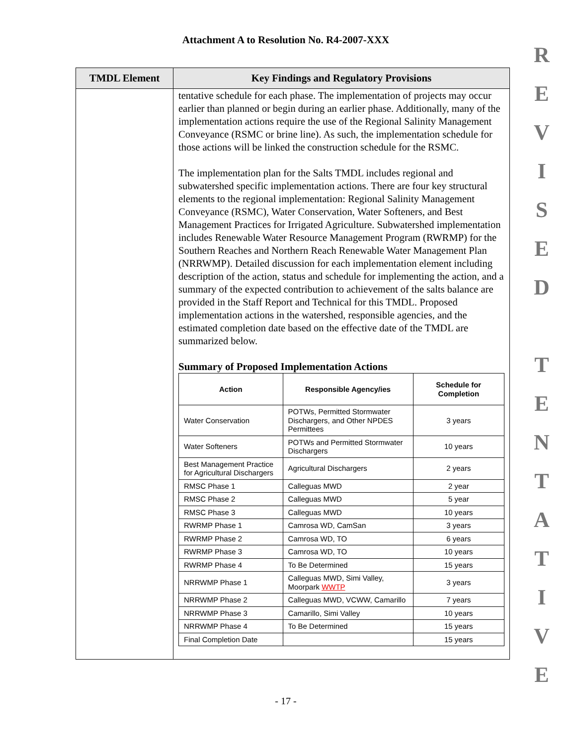Attachment A to Resolution No. R4-2007-XXX
R
E
V
I
S
E
D
T
E
N
T
A
T
I
V
E
| TMDL Element | Key Findings and Regulatory Provisions |
| --- | --- |
| | tentative schedule for each phase. The implementation of projects may occur earlier than planned or begin during an earlier phase. Additionally, many of the implementation actions require the use of the Regional Salinity Management Conveyance (RSMC or brine line). As such, the implementation schedule for those actions will be linked the construction schedule for the RSMC. The implementation plan for the Salts TMDL includes regional and subwatershed specific implementation actions. There are four key structural elements to the regional implementation: Regional Salinity Management Conveyance (RSMC), Water Conservation, Water Softeners, and Best Management Practices for Irrigated Agriculture. Subwatershed implementation includes Renewable Water Resource Management Program (RWRMP) for the Southern Reaches and Northern Reach Renewable Water Management Plan (NRRWMP). Detailed discussion for each implementation element including description of the action, status and schedule for implementing the action, and a summary of the expected contribution to achievement of the salts balance are provided in the Staff Report and Technical for this TMDL. Proposed implementation actions in the watershed, responsible agencies, and the estimated completion date based on the effective date of the TMDL are summarized below. Summary of Proposed Implementation Actions / Action / Responsible Agency/ies / Schedule for Completion / / --- / --- / --- / / Water Conservation / POTWs, Permitted Stormwater Dischargers, and Other NPDES Permittees / 3 years / / Water Softeners / POTWs and Permitted Stormwater Dischargers / 10 years / / Best Management Practice for Agricultural Dischargers / Agricultural Dischargers / 2 years / / RMSC Phase 1 / Calleguas MWD / 2 year / / RMSC Phase 2 / Calleguas MWD / 5 year / / RMSC Phase 3 / Calleguas MWD / 10 years / / RWRMP Phase 1 / Camrosa WD, CamSan / 3 years / / RWRMP Phase 2 / Camrosa WD, TO / 6 years / / RWRMP Phase 3 / Camrosa WD, TO / 10 years / / RWRMP Phase 4 / To Be Determined / 15 years / / NRRWMP Phase 1 / Calleguas MWD, Simi Valley, Moorpark WWTP / 3 years / / NRRWMP Phase 2 / Calleguas MWD, VCWW, Camarillo / 7 years / / NRRWMP Phase 3 / Camarillo, Simi Valley / 10 years / / NRRWMP Phase 4 / To Be Determined / 15 years / / Final Completion Date / / 15 years / |
- 17 -